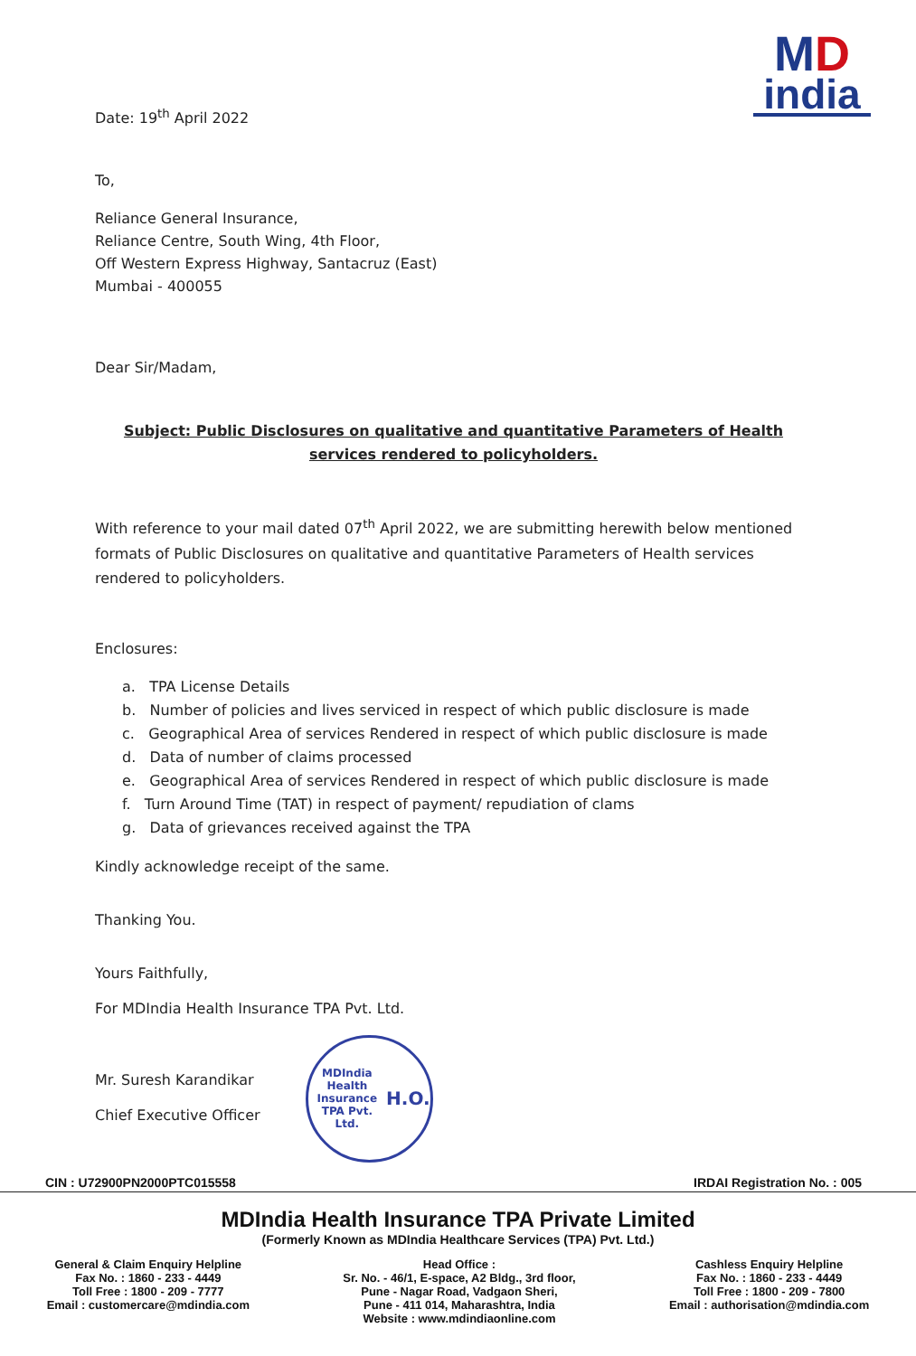MD
india
Date: 19<sup>th</sup> April 2022
To,
Reliance General Insurance,
Reliance Centre, South Wing, 4th Floor,
Off Western Express Highway, Santacruz (East)
Mumbai - 400055
Dear Sir/Madam,
Subject: Public Disclosures on qualitative and quantitative Parameters of Health services rendered to policyholders.
With reference to your mail dated 07<sup>th</sup> April 2022, we are submitting herewith below mentioned formats of Public Disclosures on qualitative and quantitative Parameters of Health services rendered to policyholders.
Enclosures:
a. TPA License Details
b. Number of policies and lives serviced in respect of which public disclosure is made
c. Geographical Area of services Rendered in respect of which public disclosure is made
d. Data of number of claims processed
e. Geographical Area of services Rendered in respect of which public disclosure is made
f. Turn Around Time (TAT) in respect of payment/ repudiation of clams
g. Data of grievances received against the TPA
Kindly acknowledge receipt of the same.
Thanking You.
Yours Faithfully,
For MDIndia Health Insurance TPA Pvt. Ltd.
Mr. Suresh Karandikar
Chief Executive Officer
MDIndia Health Insurance TPA Pvt. Ltd.
H.O.
CIN : U72900PN2000PTC015558 IRDAI Registration No. : 005
MDIndia Health Insurance TPA Private Limited
(Formerly Known as MDIndia Healthcare Services (TPA) Pvt. Ltd.)
General & Claim Enquiry Helpline
Fax No. : 1860 - 233 - 4449
Toll Free : 1800 - 209 - 7777
Email : customercare@mdindia.com
Head Office :
Sr. No. - 46/1, E-space, A2 Bldg., 3rd floor,
Pune - Nagar Road, Vadgaon Sheri,
Pune - 411 014, Maharashtra, India
Website : www.mdindiaonline.com
Cashless Enquiry Helpline
Fax No. : 1860 - 233 - 4449
Toll Free : 1800 - 209 - 7800
Email : authorisation@mdindia.com